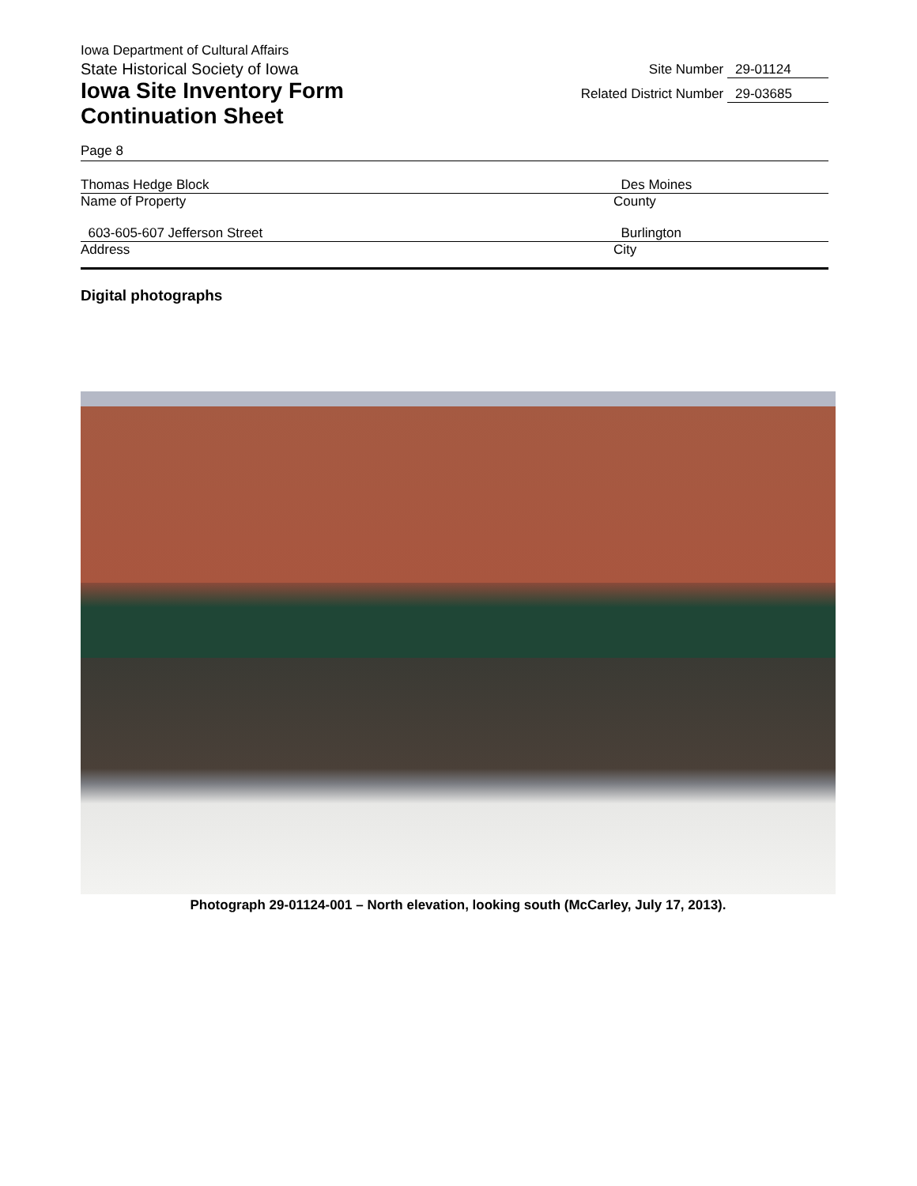Iowa Department of Cultural Affairs
State Historical Society of Iowa
Iowa Site Inventory Form
Continuation Sheet
Site Number 29-01124
Related District Number 29-03685
Page 8
Thomas Hedge Block Des Moines
Name of Property County
603-605-607 Jefferson Street Burlington
Address City
Digital photographs
Photograph 29-01124-001 – North elevation, looking south (McCarley, July 17, 2013).